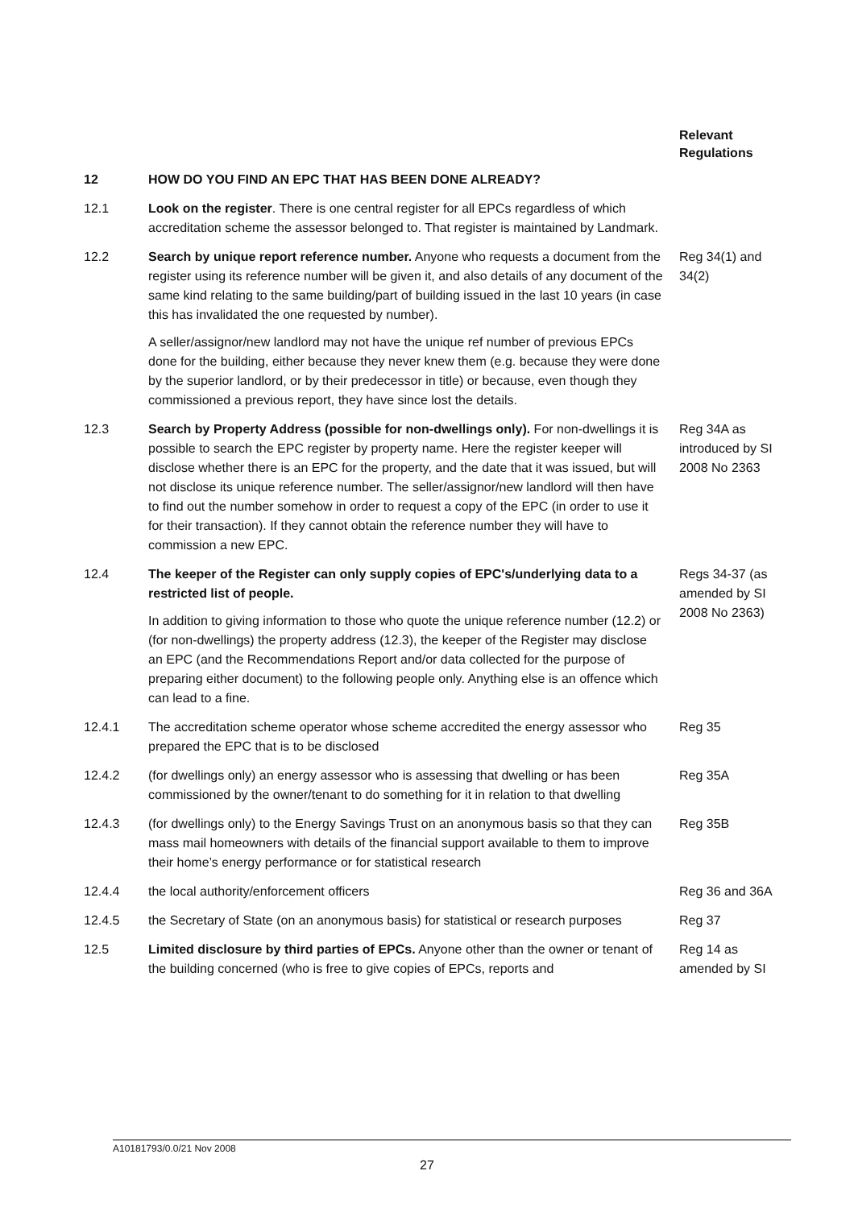Relevant
Regulations
12 HOW DO YOU FIND AN EPC THAT HAS BEEN DONE ALREADY?
12.1 Look on the register. There is one central register for all EPCs regardless of which accreditation scheme the assessor belonged to. That register is maintained by Landmark.
12.2 Search by unique report reference number. Anyone who requests a document from the register using its reference number will be given it, and also details of any document of the same kind relating to the same building/part of building issued in the last 10 years (in case this has invalidated the one requested by number).
A seller/assignor/new landlord may not have the unique ref number of previous EPCs done for the building, either because they never knew them (e.g. because they were done by the superior landlord, or by their predecessor in title) or because, even though they commissioned a previous report, they have since lost the details.
Reg 34(1) and 34(2)
12.3 Search by Property Address (possible for non-dwellings only). For non-dwellings it is possible to search the EPC register by property name. Here the register keeper will disclose whether there is an EPC for the property, and the date that it was issued, but will not disclose its unique reference number. The seller/assignor/new landlord will then have to find out the number somehow in order to request a copy of the EPC (in order to use it for their transaction). If they cannot obtain the reference number they will have to commission a new EPC.
Reg 34A as introduced by SI 2008 No 2363
12.4 The keeper of the Register can only supply copies of EPC's/underlying data to a restricted list of people.
In addition to giving information to those who quote the unique reference number (12.2) or (for non-dwellings) the property address (12.3), the keeper of the Register may disclose an EPC (and the Recommendations Report and/or data collected for the purpose of preparing either document) to the following people only. Anything else is an offence which can lead to a fine.
Regs 34-37 (as amended by SI 2008 No 2363)
12.4.1 The accreditation scheme operator whose scheme accredited the energy assessor who prepared the EPC that is to be disclosed
Reg 35
12.4.2 (for dwellings only) an energy assessor who is assessing that dwelling or has been commissioned by the owner/tenant to do something for it in relation to that dwelling
Reg 35A
12.4.3 (for dwellings only) to the Energy Savings Trust on an anonymous basis so that they can mass mail homeowners with details of the financial support available to them to improve their home’s energy performance or for statistical research
Reg 35B
12.4.4 the local authority/enforcement officers Reg 36 and 36A
12.4.5 the Secretary of State (on an anonymous basis) for statistical or research purposes
Reg 37
12.5 Limited disclosure by third parties of EPCs. Anyone other than the owner or tenant of the building concerned (who is free to give copies of EPCs, reports and
Reg 14 as amended by SI
A10181793/0.0/21 Nov 2008
27